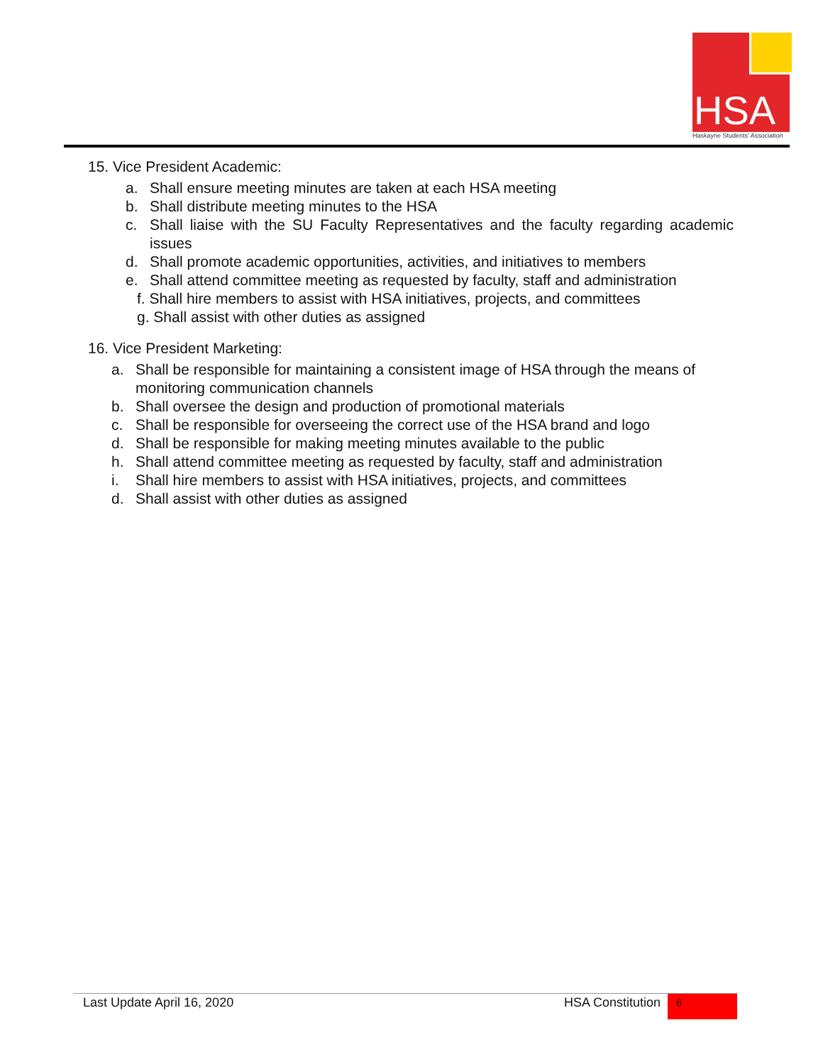HSA
Haskayne Students' Association
15. Vice President Academic:
a. Shall ensure meeting minutes are taken at each HSA meeting
b. Shall distribute meeting minutes to the HSA
c. Shall liaise with the SU Faculty Representatives and the faculty regarding academic issues
d. Shall promote academic opportunities, activities, and initiatives to members
e. Shall attend committee meeting as requested by faculty, staff and administration
f. Shall hire members to assist with HSA initiatives, projects, and committees
g. Shall assist with other duties as assigned
16. Vice President Marketing:
a. Shall be responsible for maintaining a consistent image of HSA through the means of monitoring communication channels
b. Shall oversee the design and production of promotional materials
c. Shall be responsible for overseeing the correct use of the HSA brand and logo
d. Shall be responsible for making meeting minutes available to the public
h. Shall attend committee meeting as requested by faculty, staff and administration
i. Shall hire members to assist with HSA initiatives, projects, and committees
d. Shall assist with other duties as assigned
Last Update April 16, 2020 HSA Constitution 6